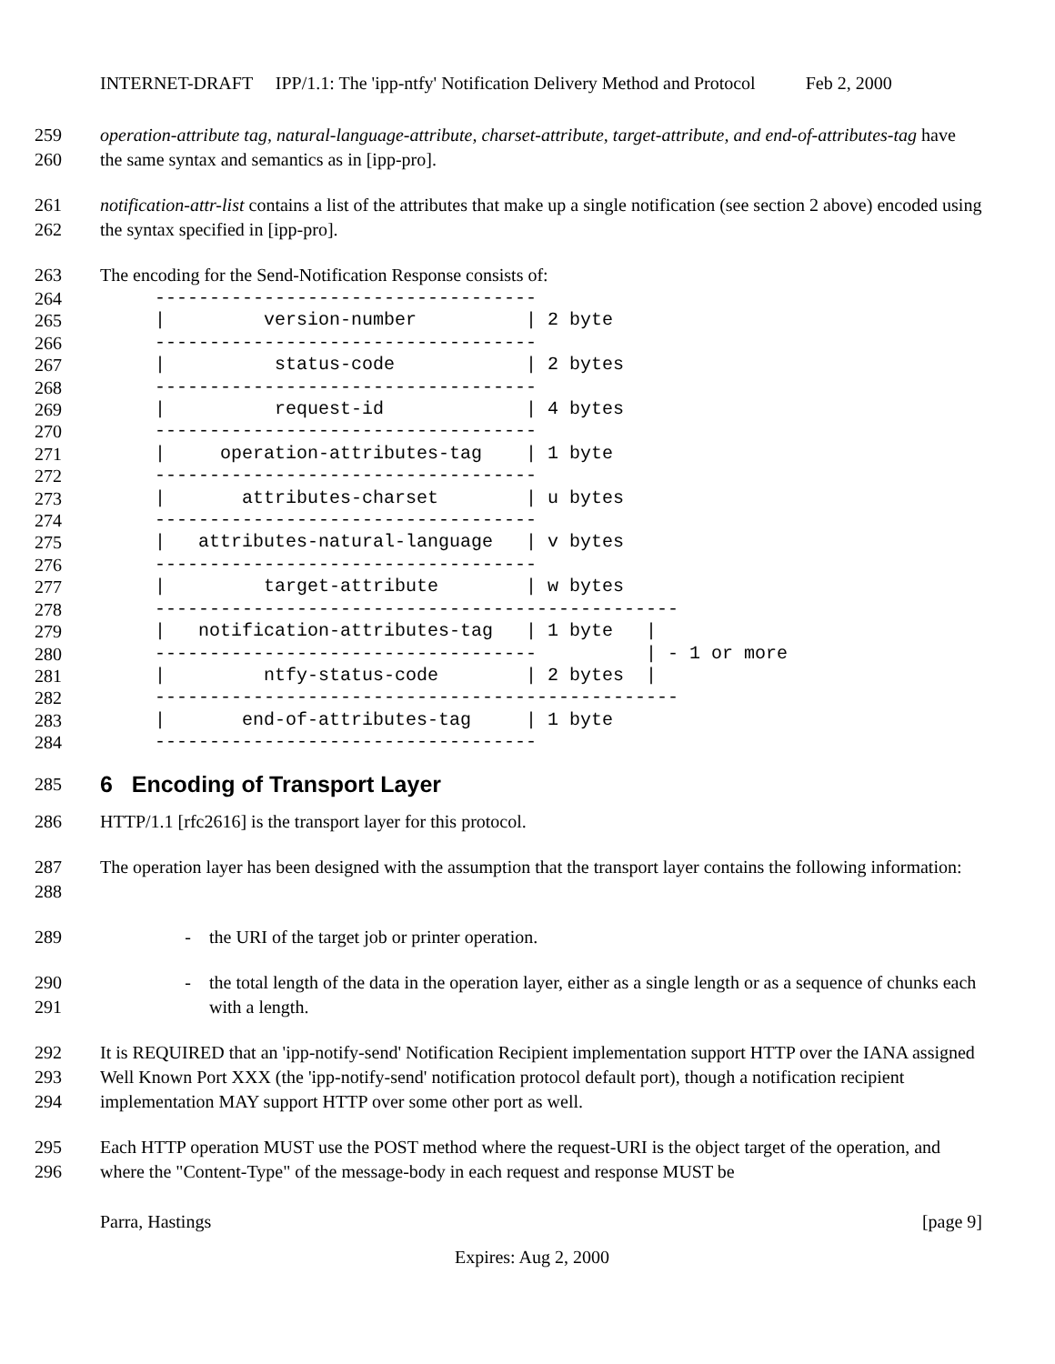INTERNET-DRAFT IPP/1.1: The 'ipp-ntfy' Notification Delivery Method and Protocol Feb 2, 2000
259
260 operation-attribute tag, natural-language-attribute, charset-attribute, target-attribute, and end-of-attributes-tag have the same syntax and semantics as in [ipp-pro].
261
262 notification-attr-list contains a list of the attributes that make up a single notification (see section 2 above) encoded using the syntax specified in [ipp-pro].
263 The encoding for the Send-Notification Response consists of:
264
265
266
267
268
269
270
271
272
273
274
275
276
277
278
279
280
281
282
283
284
     -----------------------------------
     |         version-number          | 2 byte
     -----------------------------------
     |          status-code            | 2 bytes
     -----------------------------------
     |          request-id             | 4 bytes
     -----------------------------------
     |     operation-attributes-tag    | 1 byte
     -----------------------------------
     |       attributes-charset        | u bytes
     -----------------------------------
     |   attributes-natural-language   | v bytes
     -----------------------------------
     |         target-attribute        | w bytes
     ------------------------------------------------
     |   notification-attributes-tag   | 1 byte   |
     -----------------------------------          | - 1 or more
     |         ntfy-status-code        | 2 bytes  |
     ------------------------------------------------
     |       end-of-attributes-tag     | 1 byte
     -----------------------------------
285
6 Encoding of Transport Layer
286 HTTP/1.1 [rfc2616] is the transport layer for this protocol.
287
288 The operation layer has been designed with the assumption that the transport layer contains the following information:
289 - the URI of the target job or printer operation.
290
291 - the total length of the data in the operation layer, either as a single length or as a sequence of chunks each with a length.
292
293
294 It is REQUIRED that an 'ipp-notify-send' Notification Recipient implementation support HTTP over the IANA assigned Well Known Port XXX (the 'ipp-notify-send' notification protocol default port), though a notification recipient implementation MAY support HTTP over some other port as well.
295
296 Each HTTP operation MUST use the POST method where the request-URI is the object target of the operation, and where the "Content-Type" of the message-body in each request and response MUST be
Parra, Hastings [page 9]
Expires: Aug 2, 2000